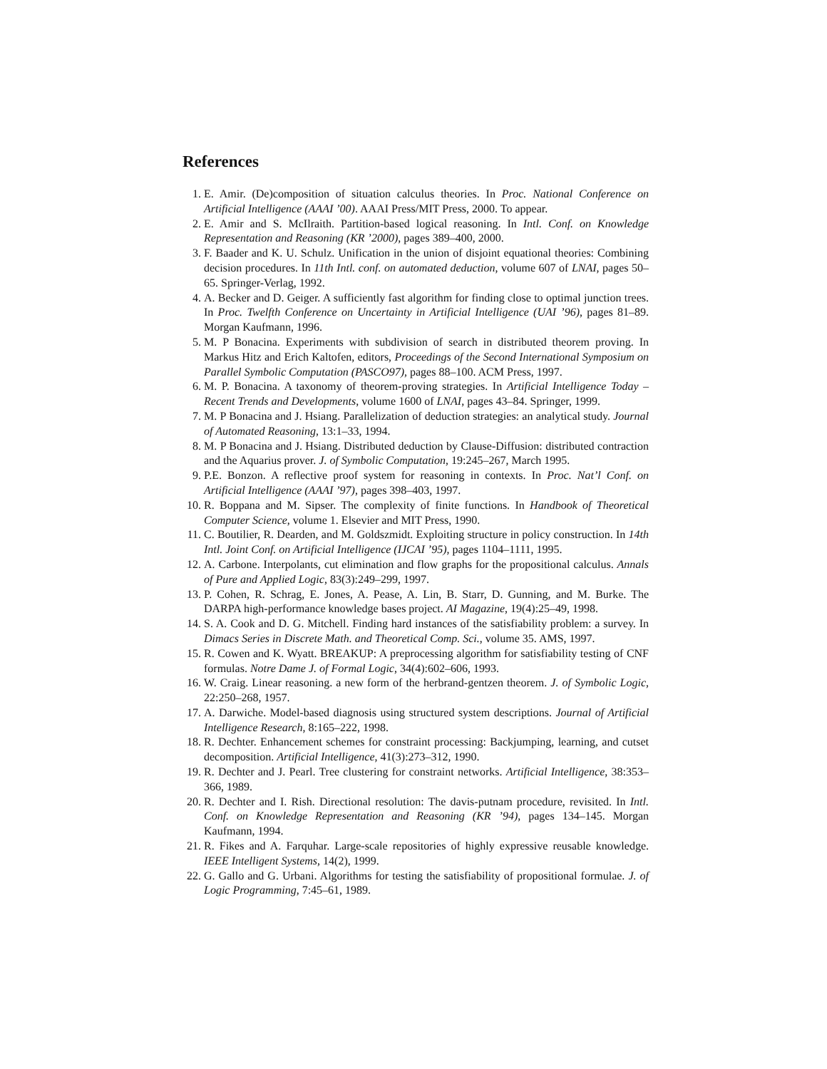References
1. E. Amir. (De)composition of situation calculus theories. In Proc. National Conference on Artificial Intelligence (AAAI ’00). AAAI Press/MIT Press, 2000. To appear.
2. E. Amir and S. McIlraith. Partition-based logical reasoning. In Intl. Conf. on Knowledge Representation and Reasoning (KR ’2000), pages 389–400, 2000.
3. F. Baader and K. U. Schulz. Unification in the union of disjoint equational theories: Combining decision procedures. In 11th Intl. conf. on automated deduction, volume 607 of LNAI, pages 50–65. Springer-Verlag, 1992.
4. A. Becker and D. Geiger. A sufficiently fast algorithm for finding close to optimal junction trees. In Proc. Twelfth Conference on Uncertainty in Artificial Intelligence (UAI ’96), pages 81–89. Morgan Kaufmann, 1996.
5. M. P Bonacina. Experiments with subdivision of search in distributed theorem proving. In Markus Hitz and Erich Kaltofen, editors, Proceedings of the Second International Symposium on Parallel Symbolic Computation (PASCO97), pages 88–100. ACM Press, 1997.
6. M. P. Bonacina. A taxonomy of theorem-proving strategies. In Artificial Intelligence Today – Recent Trends and Developments, volume 1600 of LNAI, pages 43–84. Springer, 1999.
7. M. P Bonacina and J. Hsiang. Parallelization of deduction strategies: an analytical study. Journal of Automated Reasoning, 13:1–33, 1994.
8. M. P Bonacina and J. Hsiang. Distributed deduction by Clause-Diffusion: distributed contraction and the Aquarius prover. J. of Symbolic Computation, 19:245–267, March 1995.
9. P.E. Bonzon. A reflective proof system for reasoning in contexts. In Proc. Nat’l Conf. on Artificial Intelligence (AAAI ’97), pages 398–403, 1997.
10. R. Boppana and M. Sipser. The complexity of finite functions. In Handbook of Theoretical Computer Science, volume 1. Elsevier and MIT Press, 1990.
11. C. Boutilier, R. Dearden, and M. Goldszmidt. Exploiting structure in policy construction. In 14th Intl. Joint Conf. on Artificial Intelligence (IJCAI ’95), pages 1104–1111, 1995.
12. A. Carbone. Interpolants, cut elimination and flow graphs for the propositional calculus. Annals of Pure and Applied Logic, 83(3):249–299, 1997.
13. P. Cohen, R. Schrag, E. Jones, A. Pease, A. Lin, B. Starr, D. Gunning, and M. Burke. The DARPA high-performance knowledge bases project. AI Magazine, 19(4):25–49, 1998.
14. S. A. Cook and D. G. Mitchell. Finding hard instances of the satisfiability problem: a survey. In Dimacs Series in Discrete Math. and Theoretical Comp. Sci., volume 35. AMS, 1997.
15. R. Cowen and K. Wyatt. BREAKUP: A preprocessing algorithm for satisfiability testing of CNF formulas. Notre Dame J. of Formal Logic, 34(4):602–606, 1993.
16. W. Craig. Linear reasoning. a new form of the herbrand-gentzen theorem. J. of Symbolic Logic, 22:250–268, 1957.
17. A. Darwiche. Model-based diagnosis using structured system descriptions. Journal of Artificial Intelligence Research, 8:165–222, 1998.
18. R. Dechter. Enhancement schemes for constraint processing: Backjumping, learning, and cutset decomposition. Artificial Intelligence, 41(3):273–312, 1990.
19. R. Dechter and J. Pearl. Tree clustering for constraint networks. Artificial Intelligence, 38:353–366, 1989.
20. R. Dechter and I. Rish. Directional resolution: The davis-putnam procedure, revisited. In Intl. Conf. on Knowledge Representation and Reasoning (KR ’94), pages 134–145. Morgan Kaufmann, 1994.
21. R. Fikes and A. Farquhar. Large-scale repositories of highly expressive reusable knowledge. IEEE Intelligent Systems, 14(2), 1999.
22. G. Gallo and G. Urbani. Algorithms for testing the satisfiability of propositional formulae. J. of Logic Programming, 7:45–61, 1989.